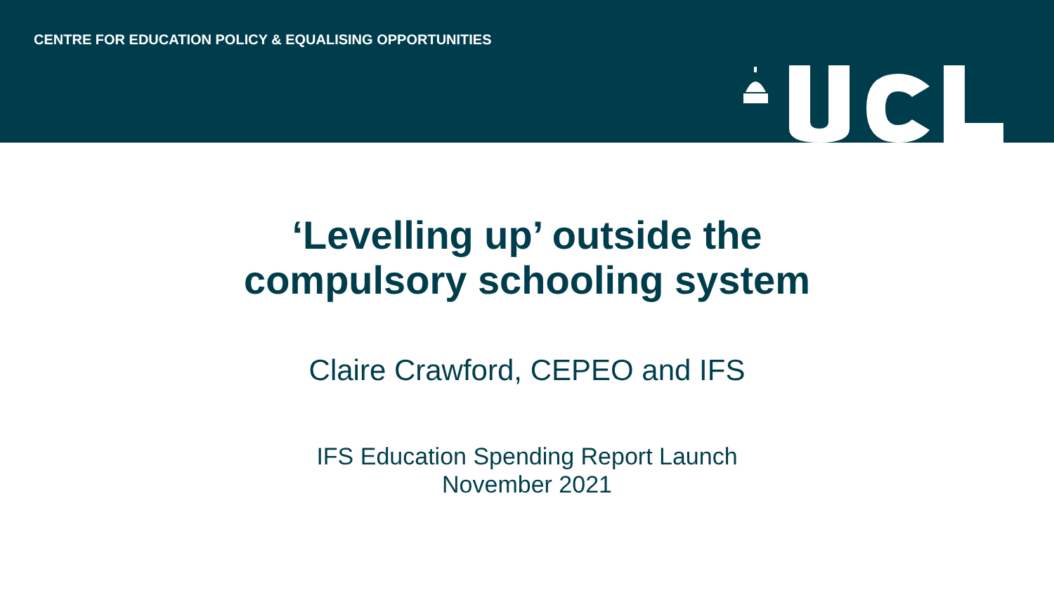CENTRE FOR EDUCATION POLICY & EQUALISING OPPORTUNITIES
‘Levelling up’ outside the
compulsory schooling system
Claire Crawford, CEPEO and IFS
IFS Education Spending Report Launch
November 2021